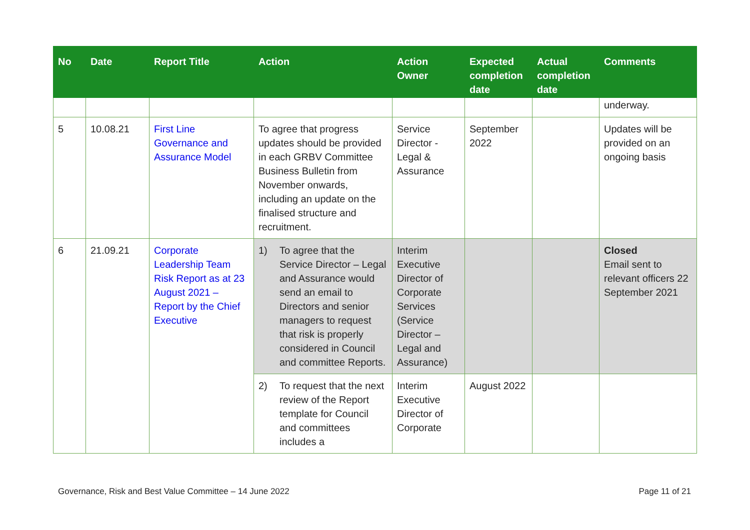| No | Date | Report Title | Action | Action Owner | Expected completion date | Actual completion date | Comments |
| --- | --- | --- | --- | --- | --- | --- | --- |
| | | | | | | | underway. |
| 5 | 10.08.21 | First Line Governance and Assurance Model | To agree that progress updates should be provided in each GRBV Committee Business Bulletin from November onwards, including an update on the finalised structure and recruitment. | Service Director - Legal & Assurance | September 2022 | | Updates will be provided on an ongoing basis |
| 6 | 21.09.21 | Corporate Leadership Team Risk Report as at 23 August 2021 – Report by the Chief Executive | 1) To agree that the Service Director – Legal and Assurance would send an email to Directors and senior managers to request that risk is properly considered in Council and committee Reports. | Interim Executive Director of Corporate Services (Service Director – Legal and Assurance) | | | Closed Email sent to relevant officers 22 September 2021 |
| | | | 2) To request that the next review of the Report template for Council and committees includes a | Interim Executive Director of Corporate | August 2022 | | |
Governance, Risk and Best Value Committee – 14 June 2022 Page 11 of 21